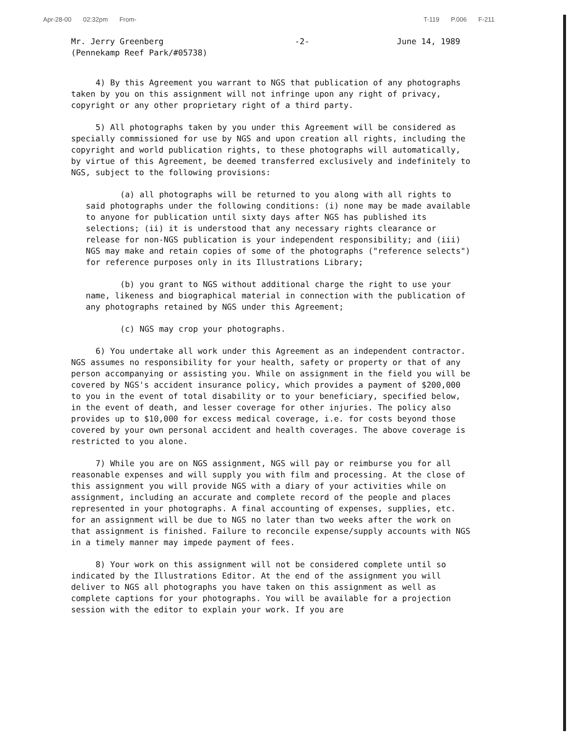Apr-28-00 02:32pm From- T-119 P.006 F-211
Mr. Jerry Greenberg
(Pennekamp Reef Park/#05738)
-2- June 14, 1989
4) By this Agreement you warrant to NGS that publication of any photographs taken by you on this assignment will not infringe upon any right of privacy, copyright or any other proprietary right of a third party.
5) All photographs taken by you under this Agreement will be considered as specially commissioned for use by NGS and upon creation all rights, including the copyright and world publication rights, to these photographs will automatically, by virtue of this Agreement, be deemed transferred exclusively and indefinitely to NGS, subject to the following provisions:
(a) all photographs will be returned to you along with all rights to said photographs under the following conditions: (i) none may be made available to anyone for publication until sixty days after NGS has published its selections; (ii) it is understood that any necessary rights clearance or release for non-NGS publication is your independent responsibility; and (iii) NGS may make and retain copies of some of the photographs ("reference selects") for reference purposes only in its Illustrations Library;
(b) you grant to NGS without additional charge the right to use your name, likeness and biographical material in connection with the publication of any photographs retained by NGS under this Agreement;
(c) NGS may crop your photographs.
6) You undertake all work under this Agreement as an independent contractor. NGS assumes no responsibility for your health, safety or property or that of any person accompanying or assisting you. While on assignment in the field you will be covered by NGS's accident insurance policy, which provides a payment of $200,000 to you in the event of total disability or to your beneficiary, specified below, in the event of death, and lesser coverage for other injuries. The policy also provides up to $10,000 for excess medical coverage, i.e. for costs beyond those covered by your own personal accident and health coverages. The above coverage is restricted to you alone.
7) While you are on NGS assignment, NGS will pay or reimburse you for all reasonable expenses and will supply you with film and processing. At the close of this assignment you will provide NGS with a diary of your activities while on assignment, including an accurate and complete record of the people and places represented in your photographs. A final accounting of expenses, supplies, etc. for an assignment will be due to NGS no later than two weeks after the work on that assignment is finished. Failure to reconcile expense/supply accounts with NGS in a timely manner may impede payment of fees.
8) Your work on this assignment will not be considered complete until so indicated by the Illustrations Editor. At the end of the assignment you will deliver to NGS all photographs you have taken on this assignment as well as complete captions for your photographs. You will be available for a projection session with the editor to explain your work. If you are